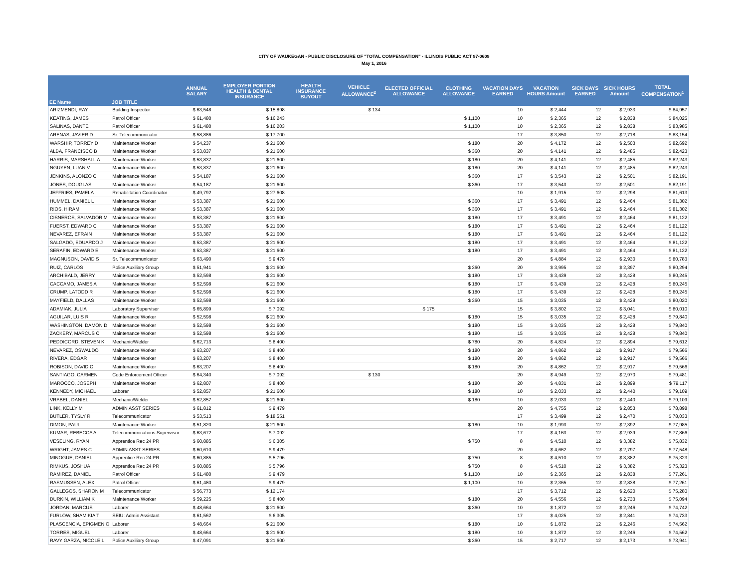CITY OF WAUKEGAN - PUBLIC DISCLOSURE OF "TOTAL COMPENSATION" - ILLINOIS PUBLIC ACT 97-0609
May 1, 2016
| EE Name | JOB TITLE | ANNUAL SALARY | EMPLOYER PORTION HEALTH & DENTAL INSURANCE | HEALTH INSURANCE BUYOUT | VEHICLE ALLOWANCE<sup>2</sup> | ELECTED OFFICIAL ALLOWANCE | CLOTHING ALLOWANCE | VACATION DAYS EARNED | VACATION HOURS Amount | SICK DAYS EARNED | SICK HOURS Amount | TOTAL COMPENSATION<sup>1</sup> |
| --- | --- | --- | --- | --- | --- | --- | --- | --- | --- | --- | --- | --- |
| ARIZMENDI, RAY | Building Inspector | $ 63,548 | $ 15,898 | | $ 134 | | | 10 | $ 2,444 | 12 | $ 2,933 | $ 84,957 |
| KEATING, JAMES | Patrol Officer | $ 61,480 | $ 16,243 | | | | $ 1,100 | 10 | $ 2,365 | 12 | $ 2,838 | $ 84,025 |
| SALINAS, DANTE | Patrol Officer | $ 61,480 | $ 16,203 | | | | $ 1,100 | 10 | $ 2,365 | 12 | $ 2,838 | $ 83,985 |
| ARENAS, JAVIER D | Sr. Telecommunicator | $ 58,886 | $ 17,700 | | | | | 17 | $ 3,850 | 12 | $ 2,718 | $ 83,154 |
| WARSHIP, TORREY D | Maintenance Worker | $ 54,237 | $ 21,600 | | | | $ 180 | 20 | $ 4,172 | 12 | $ 2,503 | $ 82,692 |
| ALBA, FRANCISCO B | Maintenance Worker | $ 53,837 | $ 21,600 | | | | $ 360 | 20 | $ 4,141 | 12 | $ 2,485 | $ 82,423 |
| HARRIS, MARSHALL A | Maintenance Worker | $ 53,837 | $ 21,600 | | | | $ 180 | 20 | $ 4,141 | 12 | $ 2,485 | $ 82,243 |
| NGUYEN, LUAN V | Maintenance Worker | $ 53,837 | $ 21,600 | | | | $ 180 | 20 | $ 4,141 | 12 | $ 2,485 | $ 82,243 |
| JENKINS, ALONZO C | Maintenance Worker | $ 54,187 | $ 21,600 | | | | $ 360 | 17 | $ 3,543 | 12 | $ 2,501 | $ 82,191 |
| JONES, DOUGLAS | Maintenance Worker | $ 54,187 | $ 21,600 | | | | $ 360 | 17 | $ 3,543 | 12 | $ 2,501 | $ 82,191 |
| JEFFRIES, PAMELA | Rehabilitation Coordinator | $ 49,792 | $ 27,608 | | | | | 10 | $ 1,915 | 12 | $ 2,298 | $ 81,613 |
| HUMMEL, DANIEL L | Maintenance Worker | $ 53,387 | $ 21,600 | | | | $ 360 | 17 | $ 3,491 | 12 | $ 2,464 | $ 81,302 |
| RIOS, HIRAM | Maintenance Worker | $ 53,387 | $ 21,600 | | | | $ 360 | 17 | $ 3,491 | 12 | $ 2,464 | $ 81,302 |
| CISNEROS, SALVADOR M | Maintenance Worker | $ 53,387 | $ 21,600 | | | | $ 180 | 17 | $ 3,491 | 12 | $ 2,464 | $ 81,122 |
| FUERST, EDWARD C | Maintenance Worker | $ 53,387 | $ 21,600 | | | | $ 180 | 17 | $ 3,491 | 12 | $ 2,464 | $ 81,122 |
| NEVAREZ, EFRAIN | Maintenance Worker | $ 53,387 | $ 21,600 | | | | $ 180 | 17 | $ 3,491 | 12 | $ 2,464 | $ 81,122 |
| SALGADO, EDUARDO J | Maintenance Worker | $ 53,387 | $ 21,600 | | | | $ 180 | 17 | $ 3,491 | 12 | $ 2,464 | $ 81,122 |
| SERAFIN, EDWARD E | Maintenance Worker | $ 53,387 | $ 21,600 | | | | $ 180 | 17 | $ 3,491 | 12 | $ 2,464 | $ 81,122 |
| MAGNUSON, DAVID S | Sr. Telecommunicator | $ 63,490 | $ 9,479 | | | | | 20 | $ 4,884 | 12 | $ 2,930 | $ 80,783 |
| RUIZ, CARLOS | Police Auxiliary Group | $ 51,941 | $ 21,600 | | | | $ 360 | 20 | $ 3,995 | 12 | $ 2,397 | $ 80,294 |
| ARCHIBALD, JERRY | Maintenance Worker | $ 52,598 | $ 21,600 | | | | $ 180 | 17 | $ 3,439 | 12 | $ 2,428 | $ 80,245 |
| CACCAMO, JAMES A | Maintenance Worker | $ 52,598 | $ 21,600 | | | | $ 180 | 17 | $ 3,439 | 12 | $ 2,428 | $ 80,245 |
| CRUMP, LATODD R | Maintenance Worker | $ 52,598 | $ 21,600 | | | | $ 180 | 17 | $ 3,439 | 12 | $ 2,428 | $ 80,245 |
| MAYFIELD, DALLAS | Maintenance Worker | $ 52,598 | $ 21,600 | | | | $ 360 | 15 | $ 3,035 | 12 | $ 2,428 | $ 80,020 |
| ADAMIAK, JULIA | Laboratory Supervisor | $ 65,899 | $ 7,092 | | | $ 175 | | 15 | $ 3,802 | 12 | $ 3,041 | $ 80,010 |
| AGUILAR, LUIS R | Maintenance Worker | $ 52,598 | $ 21,600 | | | | $ 180 | 15 | $ 3,035 | 12 | $ 2,428 | $ 79,840 |
| WASHINGTON, DAMON D | Maintenance Worker | $ 52,598 | $ 21,600 | | | | $ 180 | 15 | $ 3,035 | 12 | $ 2,428 | $ 79,840 |
| ZACKERY, MARCUS C | Maintenance Worker | $ 52,598 | $ 21,600 | | | | $ 180 | 15 | $ 3,035 | 12 | $ 2,428 | $ 79,840 |
| PEDDICORD, STEVEN K | Mechanic/Welder | $ 62,713 | $ 8,400 | | | | $ 780 | 20 | $ 4,824 | 12 | $ 2,894 | $ 79,612 |
| NEVAREZ, OSWALDO | Maintenance Worker | $ 63,207 | $ 8,400 | | | | $ 180 | 20 | $ 4,862 | 12 | $ 2,917 | $ 79,566 |
| RIVERA, EDGAR | Maintenance Worker | $ 63,207 | $ 8,400 | | | | $ 180 | 20 | $ 4,862 | 12 | $ 2,917 | $ 79,566 |
| ROBISON, DAVID C | Maintenance Worker | $ 63,207 | $ 8,400 | | | | $ 180 | 20 | $ 4,862 | 12 | $ 2,917 | $ 79,566 |
| SANTIAGO, CARMEN | Code Enforcement Officer | $ 64,340 | $ 7,092 | | $ 130 | | | 20 | $ 4,949 | 12 | $ 2,970 | $ 79,481 |
| MAROCCO, JOSEPH | Maintenance Worker | $ 62,807 | $ 8,400 | | | | $ 180 | 20 | $ 4,831 | 12 | $ 2,899 | $ 79,117 |
| KENNEDY, MICHAEL | Laborer | $ 52,857 | $ 21,600 | | | | $ 180 | 10 | $ 2,033 | 12 | $ 2,440 | $ 79,109 |
| VRABEL, DANIEL | Mechanic/Welder | $ 52,857 | $ 21,600 | | | | $ 180 | 10 | $ 2,033 | 12 | $ 2,440 | $ 79,109 |
| LINK, KELLY M | ADMIN ASST SERIES | $ 61,812 | $ 9,479 | | | | | 20 | $ 4,755 | 12 | $ 2,853 | $ 78,898 |
| BUTLER, TYSLY R | Telecommunicator | $ 53,513 | $ 18,551 | | | | | 17 | $ 3,499 | 12 | $ 2,470 | $ 78,033 |
| DIMON, PAUL | Maintenance Worker | $ 51,820 | $ 21,600 | | | | $ 180 | 10 | $ 1,993 | 12 | $ 2,392 | $ 77,985 |
| KUMAR, REBECCA A | Telecommunications Supervisor | $ 63,672 | $ 7,092 | | | | | 17 | $ 4,163 | 12 | $ 2,939 | $ 77,866 |
| VESELING, RYAN | Apprentice Rec 24 PR | $ 60,885 | $ 6,305 | | | | $ 750 | 8 | $ 4,510 | 12 | $ 3,382 | $ 75,832 |
| WRIGHT, JAMES C | ADMIN ASST SERIES | $ 60,610 | $ 9,479 | | | | | 20 | $ 4,662 | 12 | $ 2,797 | $ 77,548 |
| MINOGUE, DANIEL | Apprentice Rec 24 PR | $ 60,885 | $ 5,796 | | | | $ 750 | 8 | $ 4,510 | 12 | $ 3,382 | $ 75,323 |
| RIMKUS, JOSHUA | Apprentice Rec 24 PR | $ 60,885 | $ 5,796 | | | | $ 750 | 8 | $ 4,510 | 12 | $ 3,382 | $ 75,323 |
| RAMIREZ, DANIEL | Patrol Officer | $ 61,480 | $ 9,479 | | | | $ 1,100 | 10 | $ 2,365 | 12 | $ 2,838 | $ 77,261 |
| RASMUSSEN, ALEX | Patrol Officer | $ 61,480 | $ 9,479 | | | | $ 1,100 | 10 | $ 2,365 | 12 | $ 2,838 | $ 77,261 |
| GALLEGOS, SHARON M | Telecommunicator | $ 56,773 | $ 12,174 | | | | | 17 | $ 3,712 | 12 | $ 2,620 | $ 75,280 |
| DURKIN, WILLIAM K | Maintenance Worker | $ 59,225 | $ 8,400 | | | | $ 180 | 20 | $ 4,556 | 12 | $ 2,733 | $ 75,094 |
| JORDAN, MARCUS | Laborer | $ 48,664 | $ 21,600 | | | | $ 360 | 10 | $ 1,872 | 12 | $ 2,246 | $ 74,742 |
| FURLOW, SHAMIKIA T | SEIU: Admin Assistant | $ 61,562 | $ 6,305 | | | | | 17 | $ 4,025 | 12 | $ 2,841 | $ 74,733 |
| PLASCENCIA, EPIGMENIO | Laborer | $ 48,664 | $ 21,600 | | | | $ 180 | 10 | $ 1,872 | 12 | $ 2,246 | $ 74,562 |
| TORRES, MIGUEL | Laborer | $ 48,664 | $ 21,600 | | | | $ 180 | 10 | $ 1,872 | 12 | $ 2,246 | $ 74,562 |
| RAVY GARZA, NICOLE L | Police Auxiliary Group | $ 47,091 | $ 21,600 | | | | $ 360 | 15 | $ 2,717 | 12 | $ 2,173 | $ 73,941 |